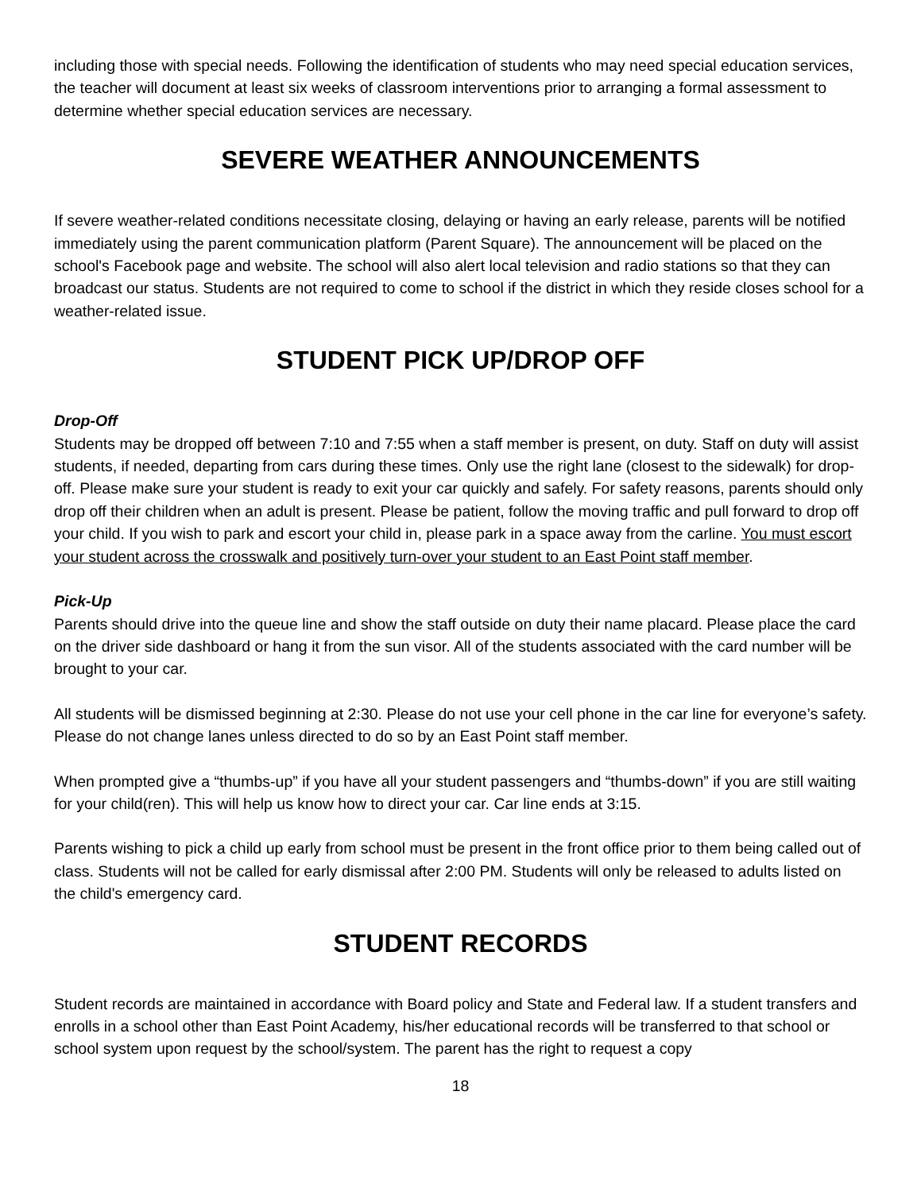including those with special needs. Following the identification of students who may need special education services, the teacher will document at least six weeks of classroom interventions prior to arranging a formal assessment to determine whether special education services are necessary.
SEVERE WEATHER ANNOUNCEMENTS
If severe weather-related conditions necessitate closing, delaying or having an early release, parents will be notified immediately using the parent communication platform (Parent Square). The announcement will be placed on the school's Facebook page and website. The school will also alert local television and radio stations so that they can broadcast our status. Students are not required to come to school if the district in which they reside closes school for a weather-related issue.
STUDENT PICK UP/DROP OFF
Drop-Off
Students may be dropped off between 7:10 and 7:55 when a staff member is present, on duty. Staff on duty will assist students, if needed, departing from cars during these times. Only use the right lane (closest to the sidewalk) for drop-off. Please make sure your student is ready to exit your car quickly and safely. For safety reasons, parents should only drop off their children when an adult is present. Please be patient, follow the moving traffic and pull forward to drop off your child. If you wish to park and escort your child in, please park in a space away from the carline. You must escort your student across the crosswalk and positively turn-over your student to an East Point staff member.
Pick-Up
Parents should drive into the queue line and show the staff outside on duty their name placard. Please place the card on the driver side dashboard or hang it from the sun visor. All of the students associated with the card number will be brought to your car.
All students will be dismissed beginning at 2:30. Please do not use your cell phone in the car line for everyone’s safety. Please do not change lanes unless directed to do so by an East Point staff member.
When prompted give a “thumbs-up” if you have all your student passengers and “thumbs-down” if you are still waiting for your child(ren). This will help us know how to direct your car. Car line ends at 3:15.
Parents wishing to pick a child up early from school must be present in the front office prior to them being called out of class. Students will not be called for early dismissal after 2:00 PM. Students will only be released to adults listed on the child's emergency card.
STUDENT RECORDS
Student records are maintained in accordance with Board policy and State and Federal law. If a student transfers and enrolls in a school other than East Point Academy, his/her educational records will be transferred to that school or school system upon request by the school/system. The parent has the right to request a copy
18